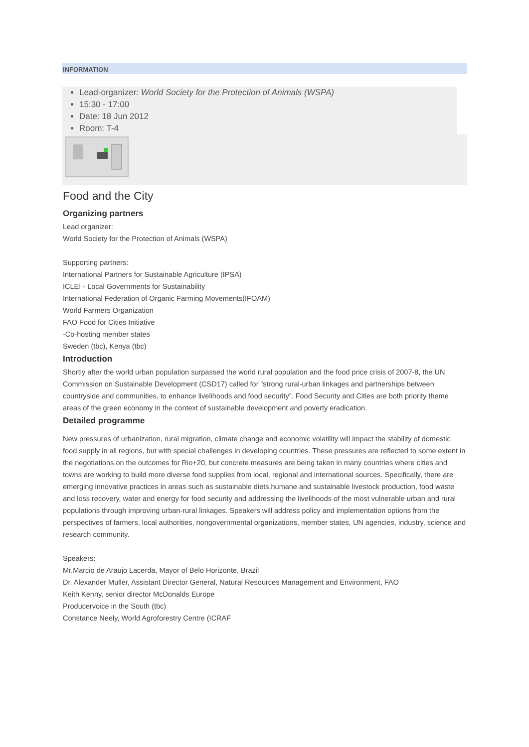INFORMATION
Lead-organizer: World Society for the Protection of Animals (WSPA)
15:30 - 17:00
Date: 18 Jun 2012
Room: T-4
Food and the City
Organizing partners
Lead organizer:
World Society for the Protection of Animals (WSPA)
Supporting partners:
International Partners for Sustainable Agriculture (IPSA)
ICLEI - Local Governments for Sustainability
International Federation of Organic Farming Movements(IFOAM)
World Farmers Organization
FAO Food for Cities Initiative
-Co-hosting member states
Sweden (tbc), Kenya (tbc)
Introduction
Shortly after the world urban population surpassed the world rural population and the food price crisis of 2007-8, the UN Commission on Sustainable Development (CSD17) called for “strong rural-urban linkages and partnerships between countryside and communities, to enhance livelihoods and food security”. Food Security and Cities are both priority theme areas of the green economy in the context of sustainable development and poverty eradication.
Detailed programme
New pressures of urbanization, rural migration, climate change and economic volatility will impact the stability of domestic food supply in all regions, but with special challenges in developing countries. These pressures are reflected to some extent in the negotiations on the outcomes for Rio+20, but concrete measures are being taken in many countries where cities and towns are working to build more diverse food supplies from local, regional and international sources. Specifically, there are emerging innovative practices in areas such as sustainable diets,humane and sustainable livestock production, food waste and loss recovery, water and energy for food security and addressing the livelihoods of the most vulnerable urban and rural populations through improving urban-rural linkages. Speakers will address policy and implementation options from the perspectives of farmers, local authorities, nongovernmental organizations, member states, UN agencies, industry, science and research community.
Speakers:
Mr.Marcio de Araujo Lacerda, Mayor of Belo Horizonte, Brazil
Dr. Alexander Muller, Assistant Director General, Natural Resources Management and Environment, FAO
Keith Kenny, senior director McDonalds Europe
Producervoice in the South (tbc)
Constance Neely, World Agroforestry Centre (ICRAF